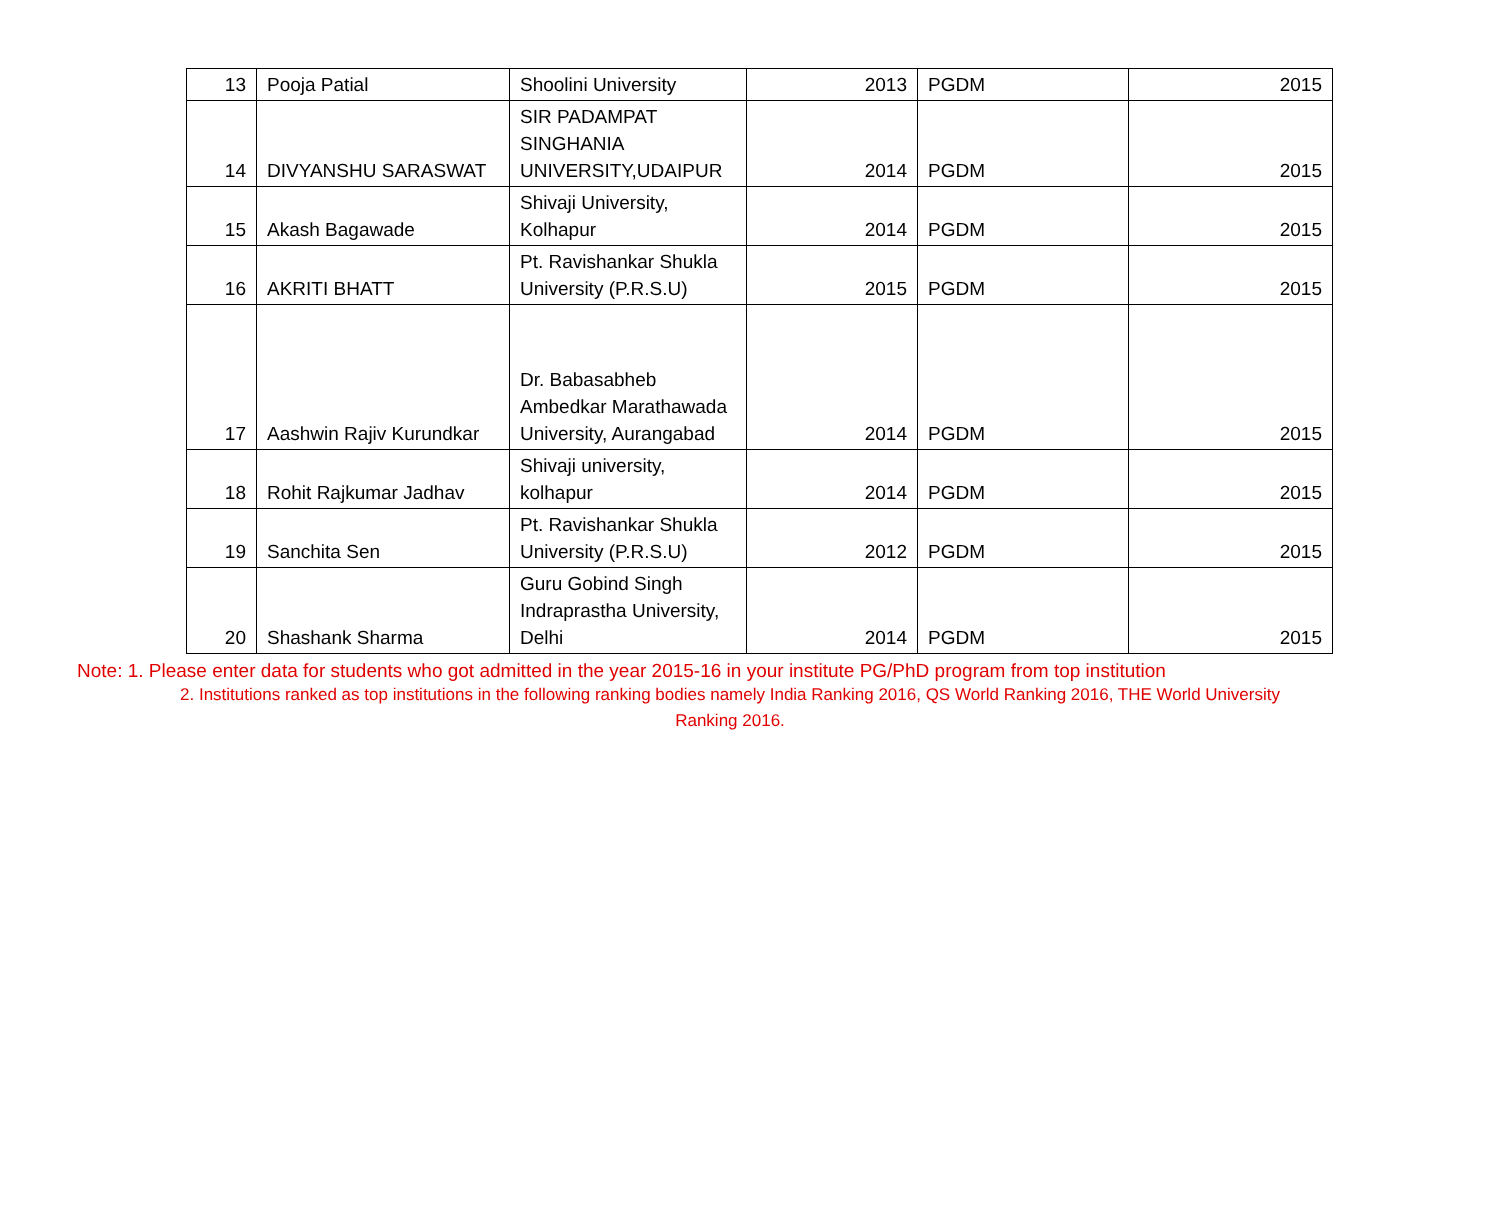| 13 | Pooja Patial | Shoolini University | 2013 | PGDM | 2015 |
| 14 | DIVYANSHU SARASWAT | SIR PADAMPAT SINGHANIA UNIVERSITY,UDAIPUR | 2014 | PGDM | 2015 |
| 15 | Akash Bagawade | Shivaji University, Kolhapur | 2014 | PGDM | 2015 |
| 16 | AKRITI BHATT | Pt. Ravishankar Shukla University (P.R.S.U) | 2015 | PGDM | 2015 |
| 17 | Aashwin Rajiv Kurundkar | Dr. Babasabheb Ambedkar Marathawada University, Aurangabad | 2014 | PGDM | 2015 |
| 18 | Rohit Rajkumar Jadhav | Shivaji university, kolhapur | 2014 | PGDM | 2015 |
| 19 | Sanchita Sen | Pt. Ravishankar Shukla University (P.R.S.U) | 2012 | PGDM | 2015 |
| 20 | Shashank Sharma | Guru Gobind Singh Indraprastha University, Delhi | 2014 | PGDM | 2015 |
Note: 1. Please enter data for students who got admitted in the year 2015-16 in your institute PG/PhD program from top institution
2. Institutions ranked as top institutions in the following ranking bodies namely India Ranking 2016, QS World Ranking 2016, THE World University Ranking 2016.